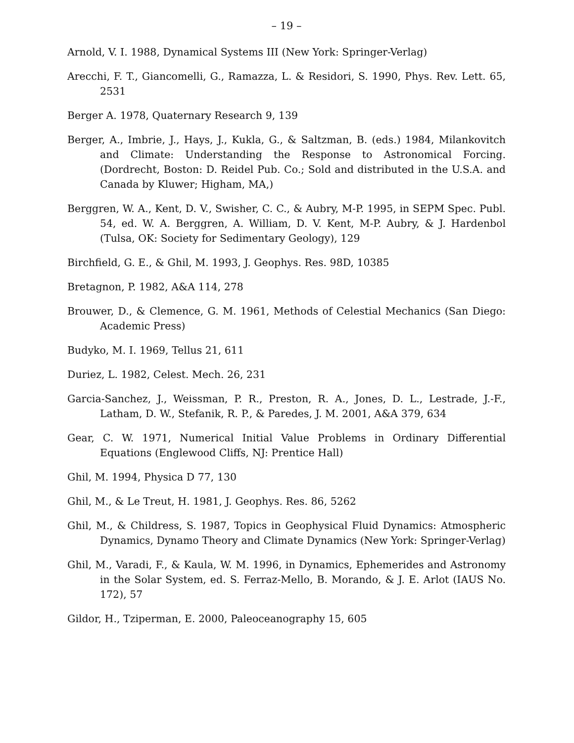– 19 –
Arnold, V. I. 1988, Dynamical Systems III (New York: Springer-Verlag)
Arecchi, F. T., Giancomelli, G., Ramazza, L. & Residori, S. 1990, Phys. Rev. Lett. 65, 2531
Berger A. 1978, Quaternary Research 9, 139
Berger, A., Imbrie, J., Hays, J., Kukla, G., & Saltzman, B. (eds.) 1984, Milankovitch and Climate: Understanding the Response to Astronomical Forcing. (Dordrecht, Boston: D. Reidel Pub. Co.; Sold and distributed in the U.S.A. and Canada by Kluwer; Higham, MA,)
Berggren, W. A., Kent, D. V., Swisher, C. C., & Aubry, M-P. 1995, in SEPM Spec. Publ. 54, ed. W. A. Berggren, A. William, D. V. Kent, M-P. Aubry, & J. Hardenbol (Tulsa, OK: Society for Sedimentary Geology), 129
Birchfield, G. E., & Ghil, M. 1993, J. Geophys. Res. 98D, 10385
Bretagnon, P. 1982, A&A 114, 278
Brouwer, D., & Clemence, G. M. 1961, Methods of Celestial Mechanics (San Diego: Academic Press)
Budyko, M. I. 1969, Tellus 21, 611
Duriez, L. 1982, Celest. Mech. 26, 231
Garcia-Sanchez, J., Weissman, P. R., Preston, R. A., Jones, D. L., Lestrade, J.-F., Latham, D. W., Stefanik, R. P., & Paredes, J. M. 2001, A&A 379, 634
Gear, C. W. 1971, Numerical Initial Value Problems in Ordinary Differential Equations (Englewood Cliffs, NJ: Prentice Hall)
Ghil, M. 1994, Physica D 77, 130
Ghil, M., & Le Treut, H. 1981, J. Geophys. Res. 86, 5262
Ghil, M., & Childress, S. 1987, Topics in Geophysical Fluid Dynamics: Atmospheric Dynamics, Dynamo Theory and Climate Dynamics (New York: Springer-Verlag)
Ghil, M., Varadi, F., & Kaula, W. M. 1996, in Dynamics, Ephemerides and Astronomy in the Solar System, ed. S. Ferraz-Mello, B. Morando, & J. E. Arlot (IAUS No. 172), 57
Gildor, H., Tziperman, E. 2000, Paleoceanography 15, 605